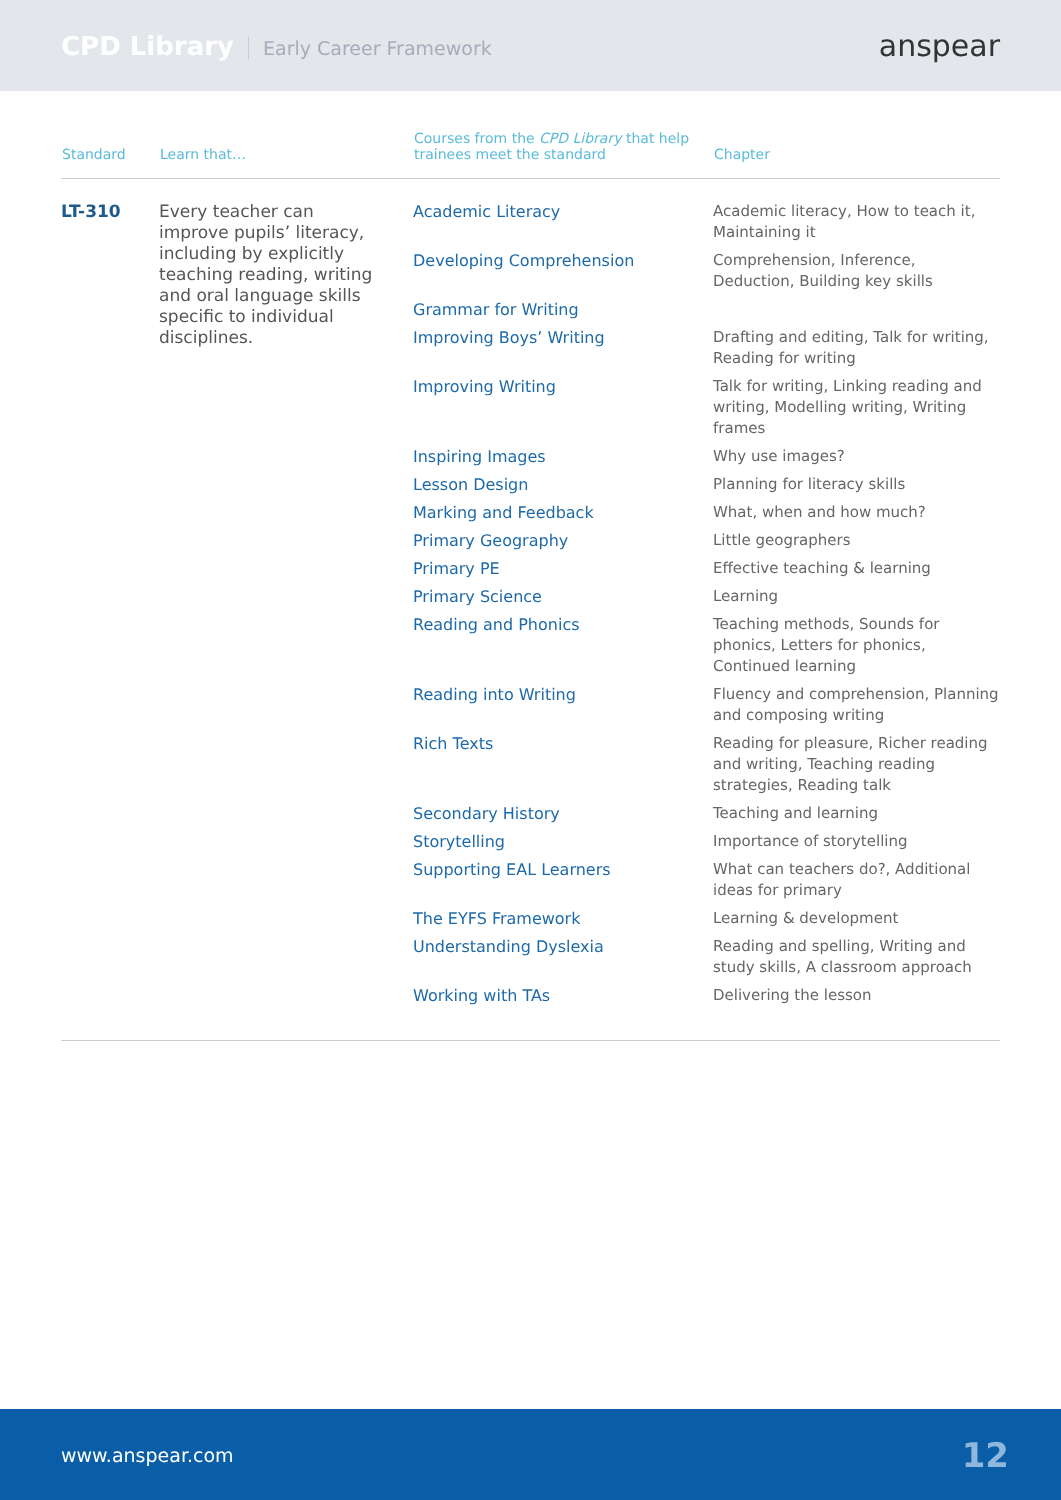CPD Library Early Career Framework
anspear
| Standard | Learn that… | Courses from the CPD Library that help trainees meet the standard | Chapter |
| --- | --- | --- | --- |
| LT-310 | Every teacher can improve pupils’ literacy, including by explicitly teaching reading, writing and oral language skills specific to individual disciplines. | Academic Literacy | Academic literacy, How to teach it, Maintaining it |
| | | Developing Comprehension | Comprehension, Inference, Deduction, Building key skills |
| | | Grammar for Writing | |
| | | Improving Boys’ Writing | Drafting and editing, Talk for writing, Reading for writing |
| | | Improving Writing | Talk for writing, Linking reading and writing, Modelling writing, Writing frames |
| | | Inspiring Images | Why use images? |
| | | Lesson Design | Planning for literacy skills |
| | | Marking and Feedback | What, when and how much? |
| | | Primary Geography | Little geographers |
| | | Primary PE | Effective teaching & learning |
| | | Primary Science | Learning |
| | | Reading and Phonics | Teaching methods, Sounds for phonics, Letters for phonics, Continued learning |
| | | Reading into Writing | Fluency and comprehension, Planning and composing writing |
| | | Rich Texts | Reading for pleasure, Richer reading and writing, Teaching reading strategies, Reading talk |
| | | Secondary History | Teaching and learning |
| | | Storytelling | Importance of storytelling |
| | | Supporting EAL Learners | What can teachers do?, Additional ideas for primary |
| | | The EYFS Framework | Learning & development |
| | | Understanding Dyslexia | Reading and spelling, Writing and study skills, A classroom approach |
| | | Working with TAs | Delivering the lesson |
www.anspear.com 12